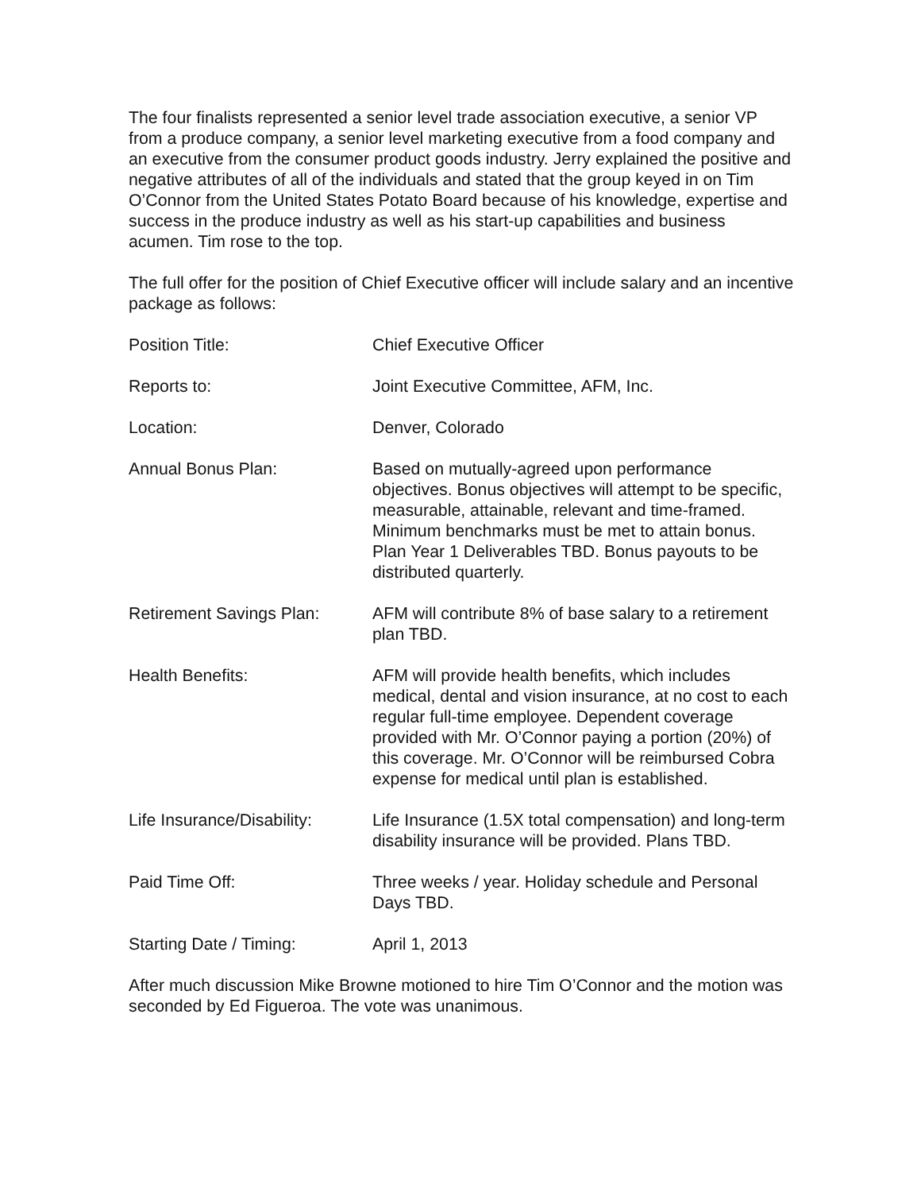The four finalists represented a senior level trade association executive, a senior VP from a produce company, a senior level marketing executive from a food company and an executive from the consumer product goods industry. Jerry explained the positive and negative attributes of all of the individuals and stated that the group keyed in on Tim O’Connor from the United States Potato Board because of his knowledge, expertise and success in the produce industry as well as his start-up capabilities and business acumen. Tim rose to the top.
The full offer for the position of Chief Executive officer will include salary and an incentive package as follows:
| Position Title: | Chief Executive Officer |
| Reports to: | Joint Executive Committee, AFM, Inc. |
| Location: | Denver, Colorado |
| Annual Bonus Plan: | Based on mutually-agreed upon performance objectives. Bonus objectives will attempt to be specific, measurable, attainable, relevant and time-framed. Minimum benchmarks must be met to attain bonus. Plan Year 1 Deliverables TBD. Bonus payouts to be distributed quarterly. |
| Retirement Savings Plan: | AFM will contribute 8% of base salary to a retirement plan TBD. |
| Health Benefits: | AFM will provide health benefits, which includes medical, dental and vision insurance, at no cost to each regular full-time employee. Dependent coverage provided with Mr. O’Connor paying a portion (20%) of this coverage. Mr. O’Connor will be reimbursed Cobra expense for medical until plan is established. |
| Life Insurance/Disability: | Life Insurance (1.5X total compensation) and long-term disability insurance will be provided. Plans TBD. |
| Paid Time Off: | Three weeks / year. Holiday schedule and Personal Days TBD. |
| Starting Date / Timing: | April 1, 2013 |
After much discussion Mike Browne motioned to hire Tim O’Connor and the motion was seconded by Ed Figueroa. The vote was unanimous.